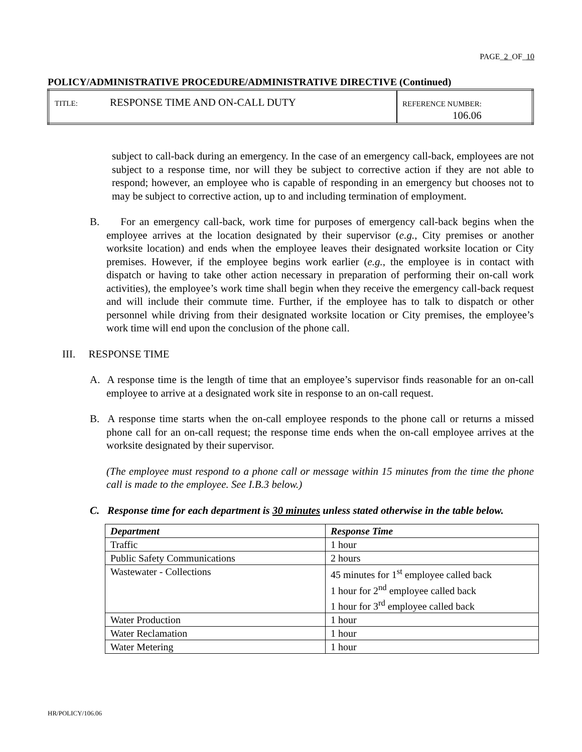PAGE_2_OF_10
POLICY/ADMINISTRATIVE PROCEDURE/ADMINISTRATIVE DIRECTIVE (Continued)
| TITLE: RESPONSE TIME AND ON-CALL DUTY | REFERENCE NUMBER: 106.06 |
subject to call-back during an emergency. In the case of an emergency call-back, employees are not subject to a response time, nor will they be subject to corrective action if they are not able to respond; however, an employee who is capable of responding in an emergency but chooses not to may be subject to corrective action, up to and including termination of employment.
B. For an emergency call-back, work time for purposes of emergency call-back begins when the employee arrives at the location designated by their supervisor (e.g., City premises or another worksite location) and ends when the employee leaves their designated worksite location or City premises. However, if the employee begins work earlier (e.g., the employee is in contact with dispatch or having to take other action necessary in preparation of performing their on-call work activities), the employee’s work time shall begin when they receive the emergency call-back request and will include their commute time. Further, if the employee has to talk to dispatch or other personnel while driving from their designated worksite location or City premises, the employee’s work time will end upon the conclusion of the phone call.
III. RESPONSE TIME
A. A response time is the length of time that an employee’s supervisor finds reasonable for an on-call employee to arrive at a designated work site in response to an on-call request.
B. A response time starts when the on-call employee responds to the phone call or returns a missed phone call for an on-call request; the response time ends when the on-call employee arrives at the worksite designated by their supervisor.
(The employee must respond to a phone call or message within 15 minutes from the time the phone call is made to the employee. See I.B.3 below.)
C. Response time for each department is 30 minutes unless stated otherwise in the table below.
| Department | Response Time |
| --- | --- |
| Traffic | 1 hour |
| Public Safety Communications | 2 hours |
| Wastewater - Collections | 45 minutes for 1<sup>st</sup> employee called back 1 hour for 2<sup>nd</sup> employee called back 1 hour for 3<sup>rd</sup> employee called back |
| Water Production | 1 hour |
| Water Reclamation | 1 hour |
| Water Metering | 1 hour |
HR/POLICY/106.06